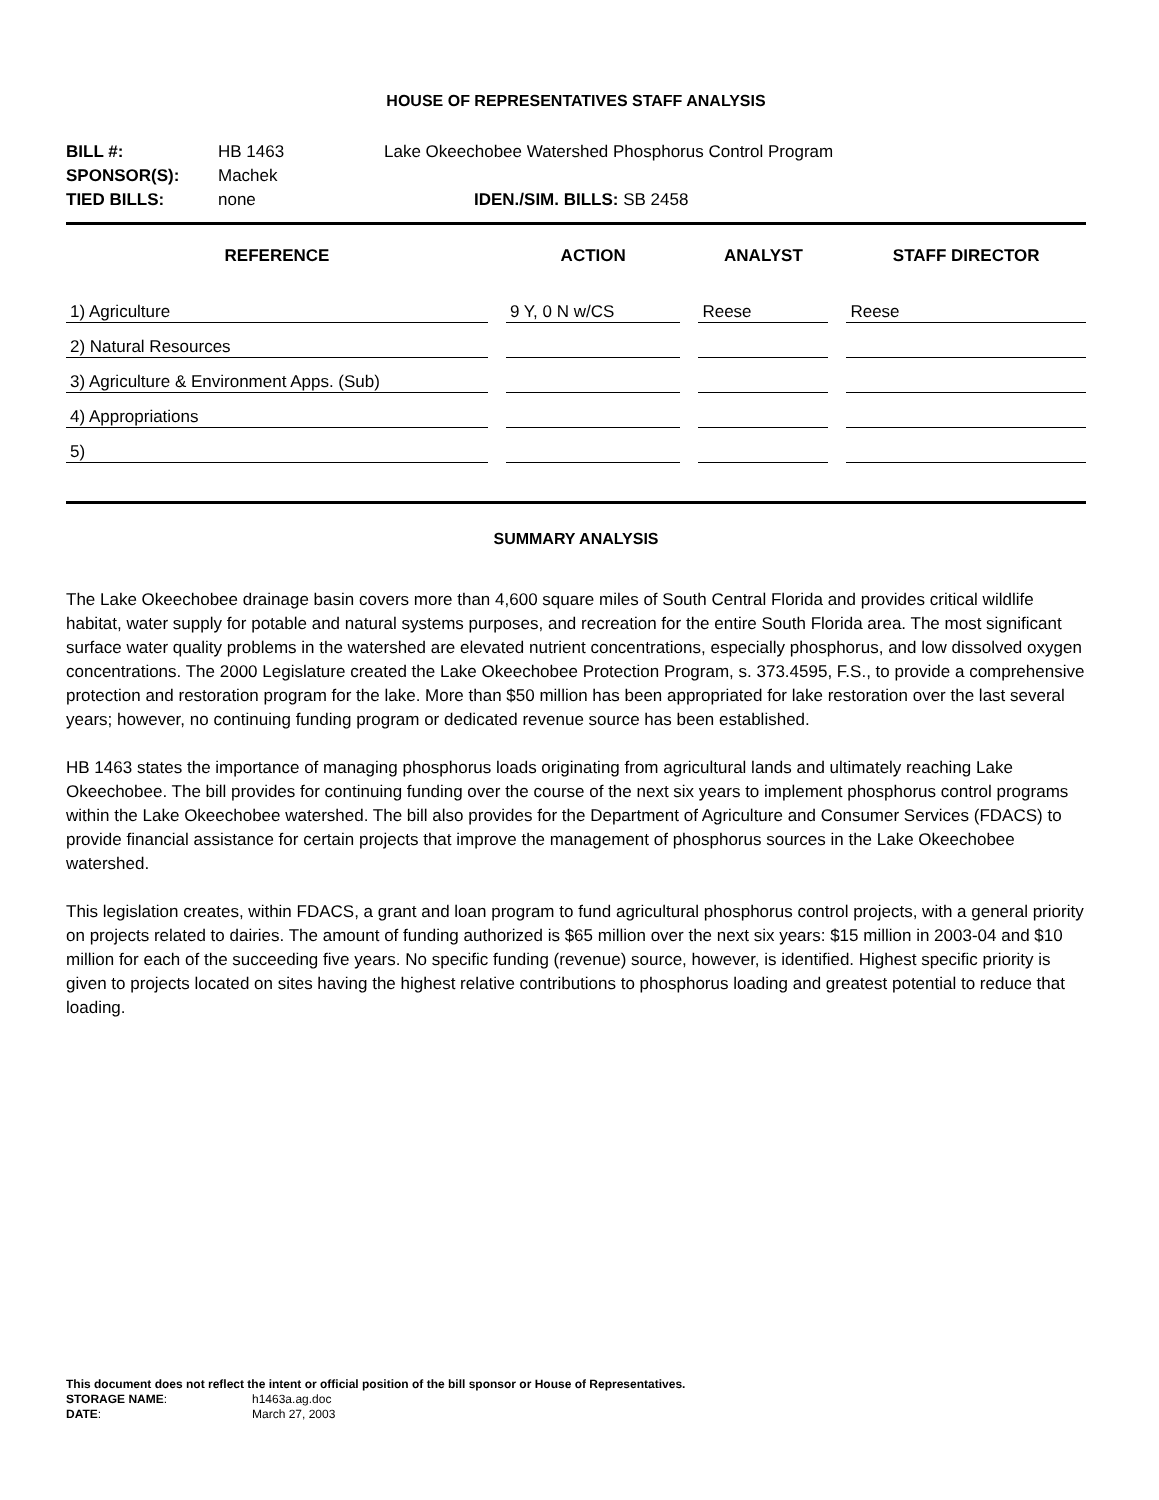HOUSE OF REPRESENTATIVES STAFF ANALYSIS
| BILL #: | HB 1463 | Lake Okeechobee Watershed Phosphorus Control Program | |
| SPONSOR(S): | Machek | | |
| TIED BILLS: | none | | IDEN./SIM. BILLS: SB 2458 |
| REFERENCE | ACTION | ANALYST | STAFF DIRECTOR |
| --- | --- | --- | --- |
| 1) Agriculture | 9 Y, 0 N w/CS | Reese | Reese |
| 2) Natural Resources | | | |
| 3) Agriculture & Environment Apps. (Sub) | | | |
| 4) Appropriations | | | |
| 5) | | | |
SUMMARY ANALYSIS
The Lake Okeechobee drainage basin covers more than 4,600 square miles of South Central Florida and provides critical wildlife habitat, water supply for potable and natural systems purposes, and recreation for the entire South Florida area. The most significant surface water quality problems in the watershed are elevated nutrient concentrations, especially phosphorus, and low dissolved oxygen concentrations. The 2000 Legislature created the Lake Okeechobee Protection Program, s. 373.4595, F.S., to provide a comprehensive protection and restoration program for the lake. More than $50 million has been appropriated for lake restoration over the last several years; however, no continuing funding program or dedicated revenue source has been established.
HB 1463 states the importance of managing phosphorus loads originating from agricultural lands and ultimately reaching Lake Okeechobee. The bill provides for continuing funding over the course of the next six years to implement phosphorus control programs within the Lake Okeechobee watershed. The bill also provides for the Department of Agriculture and Consumer Services (FDACS) to provide financial assistance for certain projects that improve the management of phosphorus sources in the Lake Okeechobee watershed.
This legislation creates, within FDACS, a grant and loan program to fund agricultural phosphorus control projects, with a general priority on projects related to dairies. The amount of funding authorized is $65 million over the next six years: $15 million in 2003-04 and $10 million for each of the succeeding five years. No specific funding (revenue) source, however, is identified. Highest specific priority is given to projects located on sites having the highest relative contributions to phosphorus loading and greatest potential to reduce that loading.
This document does not reflect the intent or official position of the bill sponsor or House of Representatives.
| STORAGE NAME : | h1463a.ag.doc |
| DATE : | March 27, 2003 |